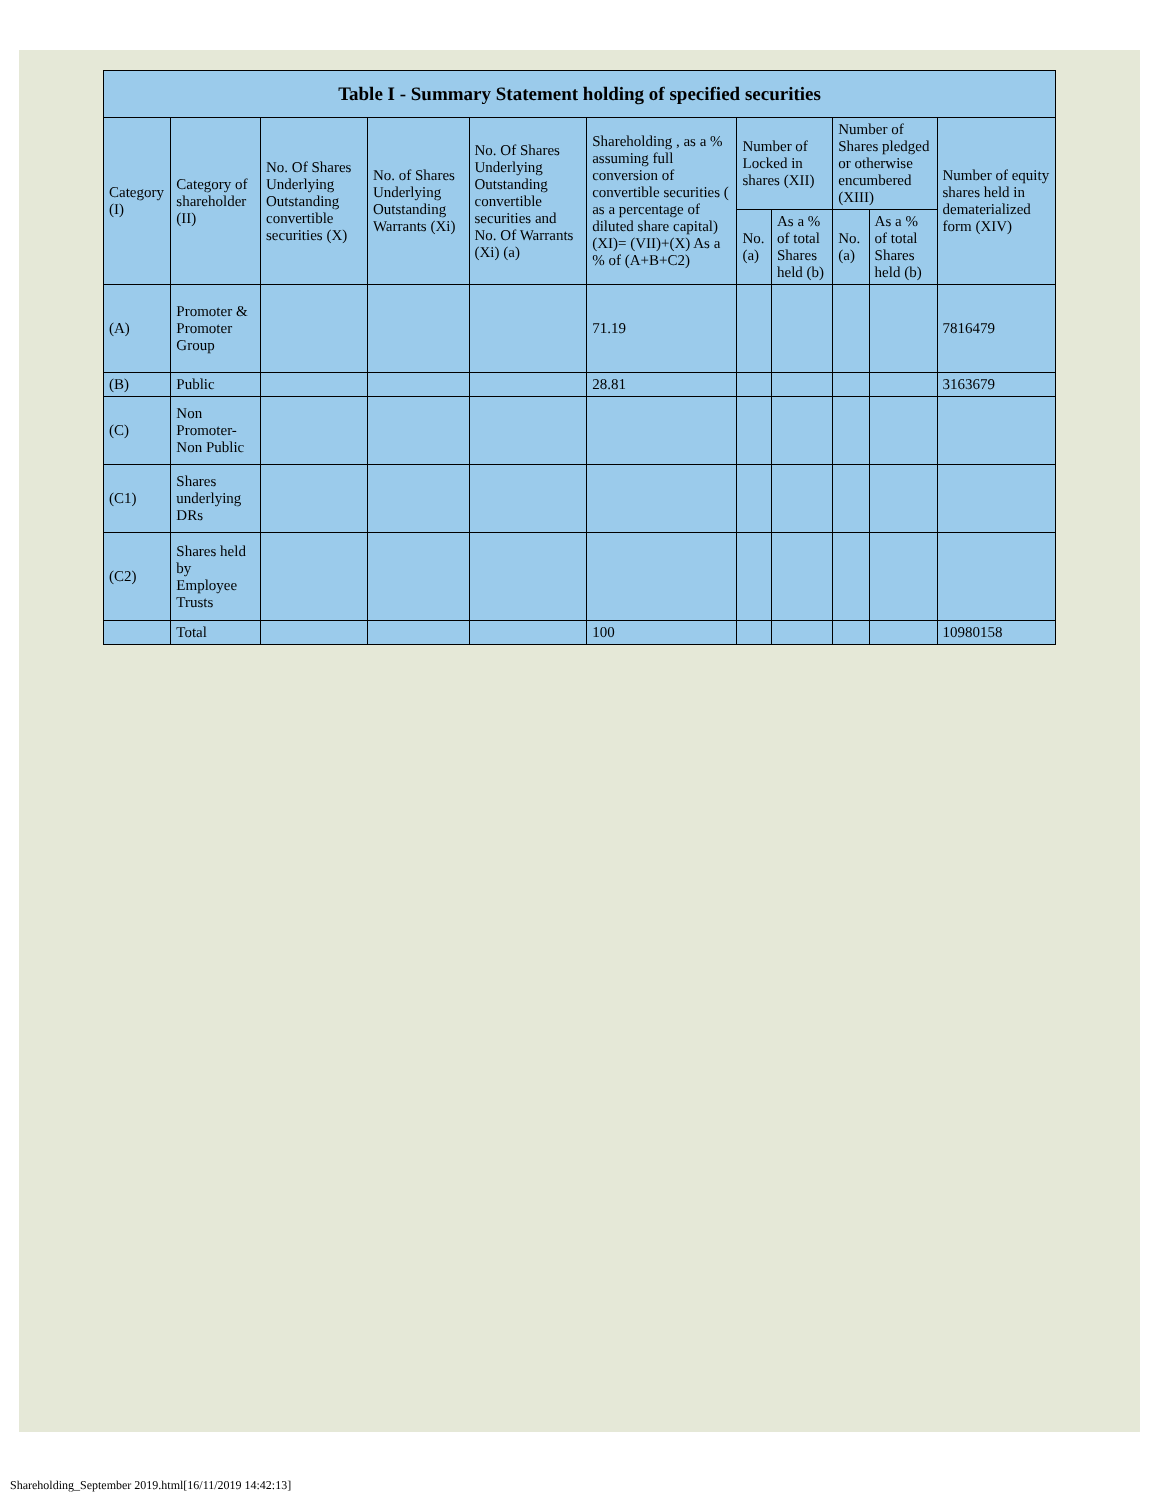| Table I - Summary Statement holding of specified securities | | | | | | | | | | |
| --- | --- | --- | --- | --- | --- | --- | --- | --- | --- | --- |
| Category (I) | Category of shareholder (II) | No. Of Shares Underlying Outstanding convertible securities (X) | No. of Shares Underlying Outstanding Warrants (Xi) | No. Of Shares Underlying Outstanding convertible securities and No. Of Warrants (Xi) (a) | Shareholding , as a % assuming full conversion of convertible securities ( as a percentage of diluted share capital) (XI)= (VII)+(X) As a % of (A+B+C2) | Number of Locked in shares (XII) | | Number of Shares pledged or otherwise encumbered (XIII) | | Number of equity shares held in dematerialized form (XIV) |
| | | | | | | No. (a) | As a % of total Shares held (b) | No. (a) | As a % of total Shares held (b) | |
| (A) | Promoter & Promoter Group | | | | 71.19 | | | | | 7816479 |
| (B) | Public | | | | 28.81 | | | | | 3163679 |
| (C) | Non Promoter- Non Public | | | | | | | | | |
| (C1) | Shares underlying DRs | | | | | | | | | |
| (C2) | Shares held by Employee Trusts | | | | | | | | | |
| | Total | | | | 100 | | | | | 10980158 |
Shareholding_September 2019.html[16/11/2019 14:42:13]